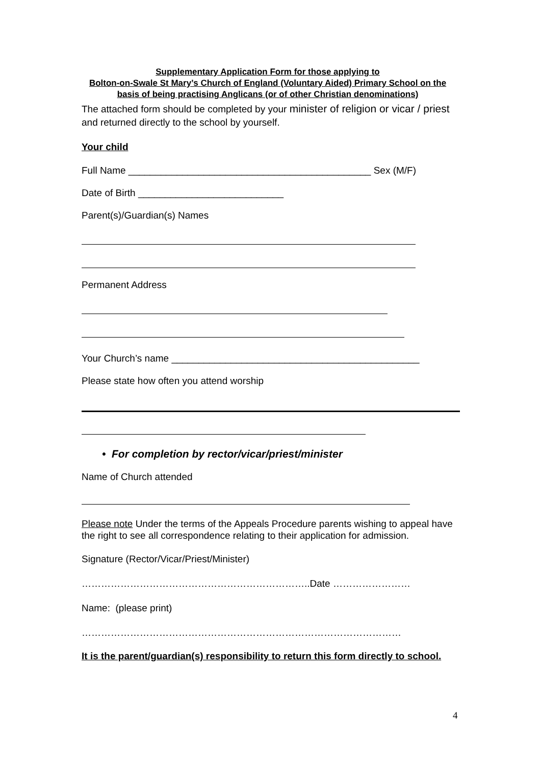Supplementary Application Form for those applying to
Bolton-on-Swale St Mary’s Church of England (Voluntary Aided) Primary School on the basis of being practising Anglicans (or of other Christian denominations)
The attached form should be completed by your minister of religion or vicar / priest and returned directly to the school by yourself.
Your child
Full Name _____________________________________________ Sex (M/F)
Date of Birth ___________________________
Parent(s)/Guardian(s) Names
Permanent Address
Your Church’s name ______________________________________________
Please state how often you attend worship
• For completion by rector/vicar/priest/minister
Name of Church attended
Please note Under the terms of the Appeals Procedure parents wishing to appeal have the right to see all correspondence relating to their application for admission.
Signature (Rector/Vicar/Priest/Minister)
……………………………………………………………..Date ……………………
Name: (please print)
………………………………………………………………………………………
It is the parent/guardian(s) responsibility to return this form directly to school.
4